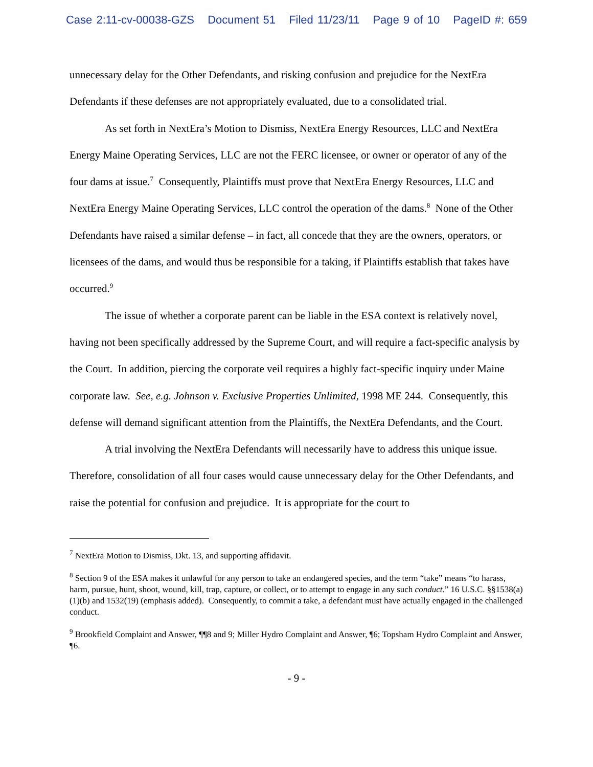Case 2:11-cv-00038-GZS Document 51 Filed 11/23/11 Page 9 of 10 PageID #: 659
unnecessary delay for the Other Defendants, and risking confusion and prejudice for the NextEra Defendants if these defenses are not appropriately evaluated, due to a consolidated trial.
As set forth in NextEra’s Motion to Dismiss, NextEra Energy Resources, LLC and NextEra Energy Maine Operating Services, LLC are not the FERC licensee, or owner or operator of any of the four dams at issue.<sup>7</sup> Consequently, Plaintiffs must prove that NextEra Energy Resources, LLC and NextEra Energy Maine Operating Services, LLC control the operation of the dams.<sup>8</sup> None of the Other Defendants have raised a similar defense – in fact, all concede that they are the owners, operators, or licensees of the dams, and would thus be responsible for a taking, if Plaintiffs establish that takes have occurred.<sup>9</sup>
The issue of whether a corporate parent can be liable in the ESA context is relatively novel, having not been specifically addressed by the Supreme Court, and will require a fact-specific analysis by the Court. In addition, piercing the corporate veil requires a highly fact-specific inquiry under Maine corporate law. See, e.g. Johnson v. Exclusive Properties Unlimited, 1998 ME 244. Consequently, this defense will demand significant attention from the Plaintiffs, the NextEra Defendants, and the Court.
A trial involving the NextEra Defendants will necessarily have to address this unique issue. Therefore, consolidation of all four cases would cause unnecessary delay for the Other Defendants, and raise the potential for confusion and prejudice. It is appropriate for the court to
<sup>7</sup> NextEra Motion to Dismiss, Dkt. 13, and supporting affidavit.
<sup>8</sup> Section 9 of the ESA makes it unlawful for any person to take an endangered species, and the term “take” means “to harass, harm, pursue, hunt, shoot, wound, kill, trap, capture, or collect, or to attempt to engage in any such conduct.” 16 U.S.C. §§1538(a)(1)(b) and 1532(19) (emphasis added). Consequently, to commit a take, a defendant must have actually engaged in the challenged conduct.
<sup>9</sup> Brookfield Complaint and Answer, ¶¶8 and 9; Miller Hydro Complaint and Answer, ¶6; Topsham Hydro Complaint and Answer, ¶6.
- 9 -